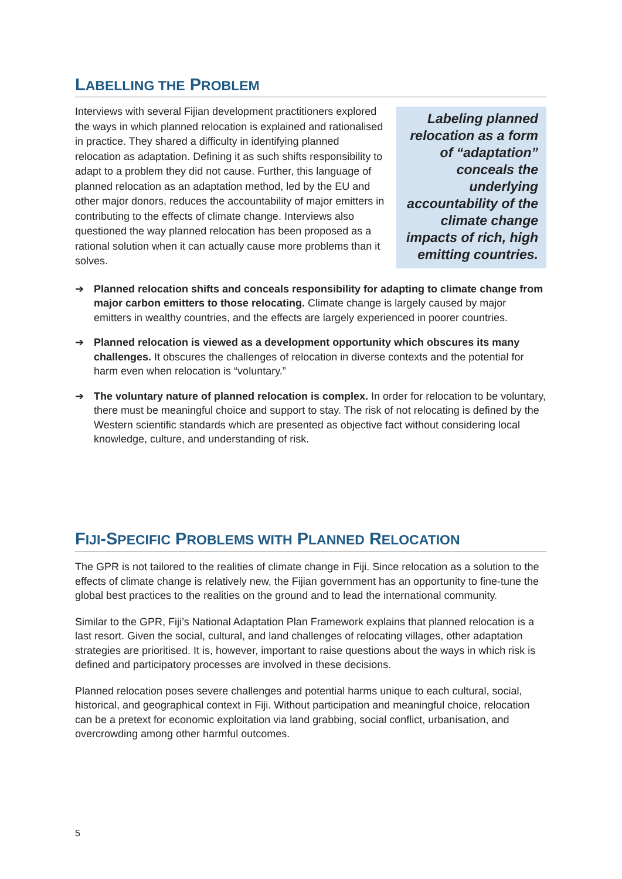LABELLING THE PROBLEM
Interviews with several Fijian development practitioners explored the ways in which planned relocation is explained and rationalised in practice. They shared a difficulty in identifying planned relocation as adaptation. Defining it as such shifts responsibility to adapt to a problem they did not cause. Further, this language of planned relocation as an adaptation method, led by the EU and other major donors, reduces the accountability of major emitters in contributing to the effects of climate change. Interviews also questioned the way planned relocation has been proposed as a rational solution when it can actually cause more problems than it solves.
Labeling planned relocation as a form of “adaptation” conceals the underlying accountability of the climate change impacts of rich, high emitting countries.
➔ Planned relocation shifts and conceals responsibility for adapting to climate change from major carbon emitters to those relocating. Climate change is largely caused by major emitters in wealthy countries, and the effects are largely experienced in poorer countries.
➔ Planned relocation is viewed as a development opportunity which obscures its many challenges. It obscures the challenges of relocation in diverse contexts and the potential for harm even when relocation is “voluntary.”
➔ The voluntary nature of planned relocation is complex. In order for relocation to be voluntary, there must be meaningful choice and support to stay. The risk of not relocating is defined by the Western scientific standards which are presented as objective fact without considering local knowledge, culture, and understanding of risk.
FIJI-SPECIFIC PROBLEMS WITH PLANNED RELOCATION
The GPR is not tailored to the realities of climate change in Fiji. Since relocation as a solution to the effects of climate change is relatively new, the Fijian government has an opportunity to fine-tune the global best practices to the realities on the ground and to lead the international community.
Similar to the GPR, Fiji’s National Adaptation Plan Framework explains that planned relocation is a last resort. Given the social, cultural, and land challenges of relocating villages, other adaptation strategies are prioritised. It is, however, important to raise questions about the ways in which risk is defined and participatory processes are involved in these decisions.
Planned relocation poses severe challenges and potential harms unique to each cultural, social, historical, and geographical context in Fiji. Without participation and meaningful choice, relocation can be a pretext for economic exploitation via land grabbing, social conflict, urbanisation, and overcrowding among other harmful outcomes.
5